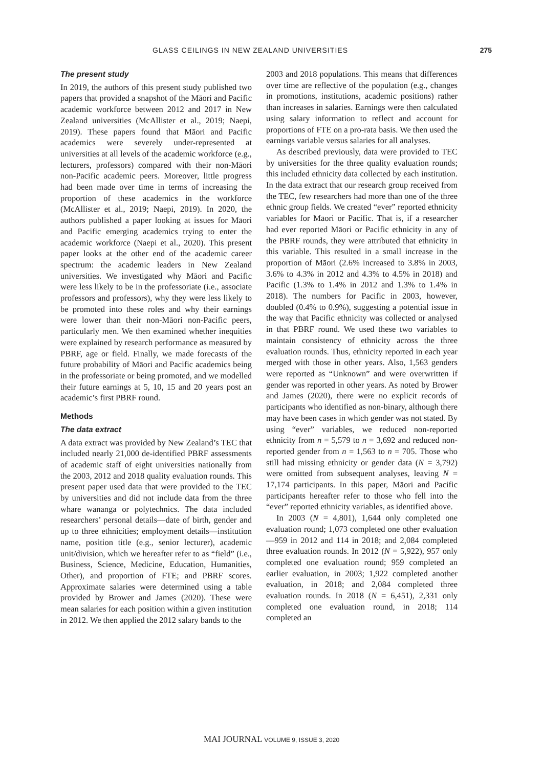GLASS CEILINGS IN NEW ZEALAND UNIVERSITIES 275
The present study
In 2019, the authors of this present study published two papers that provided a snapshot of the Māori and Pacific academic workforce between 2012 and 2017 in New Zealand universities (McAllister et al., 2019; Naepi, 2019). These papers found that Māori and Pacific academics were severely under-represented at universities at all levels of the academic workforce (e.g., lecturers, professors) compared with their non-Māori non-Pacific academic peers. Moreover, little progress had been made over time in terms of increasing the proportion of these academics in the workforce (McAllister et al., 2019; Naepi, 2019). In 2020, the authors published a paper looking at issues for Māori and Pacific emerging academics trying to enter the academic workforce (Naepi et al., 2020). This present paper looks at the other end of the academic career spectrum: the academic leaders in New Zealand universities. We investigated why Māori and Pacific were less likely to be in the professoriate (i.e., associate professors and professors), why they were less likely to be promoted into these roles and why their earnings were lower than their non-Māori non-Pacific peers, particularly men. We then examined whether inequities were explained by research performance as measured by PBRF, age or field. Finally, we made forecasts of the future probability of Māori and Pacific academics being in the professoriate or being promoted, and we modelled their future earnings at 5, 10, 15 and 20 years post an academic’s first PBRF round.
Methods
The data extract
A data extract was provided by New Zealand’s TEC that included nearly 21,000 de-identified PBRF assessments of academic staff of eight universities nationally from the 2003, 2012 and 2018 quality evaluation rounds. This present paper used data that were provided to the TEC by universities and did not include data from the three whare wānanga or polytechnics. The data included researchers’ personal details—date of birth, gender and up to three ethnicities; employment details—institution name, position title (e.g., senior lecturer), academic unit/division, which we hereafter refer to as “field” (i.e., Business, Science, Medicine, Education, Humanities, Other), and proportion of FTE; and PBRF scores. Approximate salaries were determined using a table provided by Brower and James (2020). These were mean salaries for each position within a given institution in 2012. We then applied the 2012 salary bands to the
2003 and 2018 populations. This means that differences over time are reflective of the population (e.g., changes in promotions, institutions, academic positions) rather than increases in salaries. Earnings were then calculated using salary information to reflect and account for proportions of FTE on a pro-rata basis. We then used the earnings variable versus salaries for all analyses.
As described previously, data were provided to TEC by universities for the three quality evaluation rounds; this included ethnicity data collected by each institution. In the data extract that our research group received from the TEC, few researchers had more than one of the three ethnic group fields. We created “ever” reported ethnicity variables for Māori or Pacific. That is, if a researcher had ever reported Māori or Pacific ethnicity in any of the PBRF rounds, they were attributed that ethnicity in this variable. This resulted in a small increase in the proportion of Māori (2.6% increased to 3.8% in 2003, 3.6% to 4.3% in 2012 and 4.3% to 4.5% in 2018) and Pacific (1.3% to 1.4% in 2012 and 1.3% to 1.4% in 2018). The numbers for Pacific in 2003, however, doubled (0.4% to 0.9%), suggesting a potential issue in the way that Pacific ethnicity was collected or analysed in that PBRF round. We used these two variables to maintain consistency of ethnicity across the three evaluation rounds. Thus, ethnicity reported in each year merged with those in other years. Also, 1,563 genders were reported as “Unknown” and were overwritten if gender was reported in other years. As noted by Brower and James (2020), there were no explicit records of participants who identified as non-binary, although there may have been cases in which gender was not stated. By using “ever” variables, we reduced non-reported ethnicity from n = 5,579 to n = 3,692 and reduced non-reported gender from n = 1,563 to n = 705. Those who still had missing ethnicity or gender data (N = 3,792) were omitted from subsequent analyses, leaving N = 17,174 participants. In this paper, Māori and Pacific participants hereafter refer to those who fell into the “ever” reported ethnicity variables, as identified above.
In 2003 (N = 4,801), 1,644 only completed one evaluation round; 1,073 completed one other evaluation—959 in 2012 and 114 in 2018; and 2,084 completed three evaluation rounds. In 2012 (N = 5,922), 957 only completed one evaluation round; 959 completed an earlier evaluation, in 2003; 1,922 completed another evaluation, in 2018; and 2,084 completed three evaluation rounds. In 2018 (N = 6,451), 2,331 only completed one evaluation round, in 2018; 114 completed an
MAI JOURNAL VOLUME 9, ISSUE 3, 2020